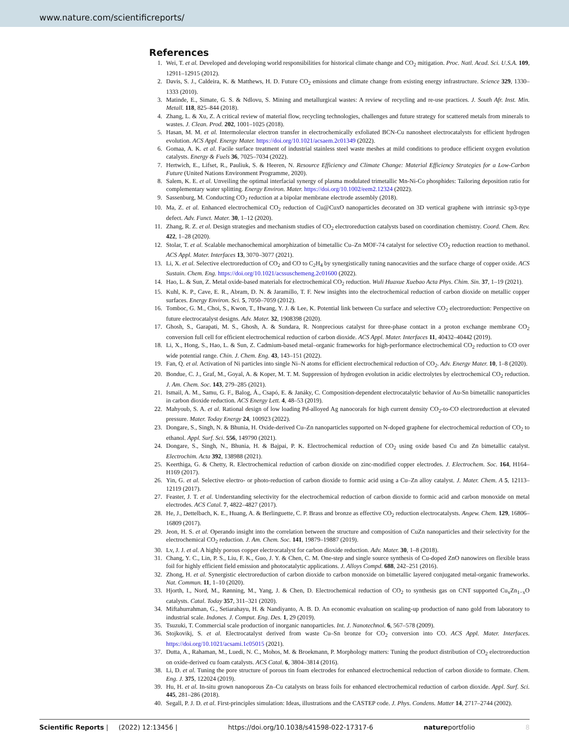www.nature.com/scientificreports/
References
1. Wei, T. et al. Developed and developing world responsibilities for historical climate change and CO<sub>2</sub> mitigation. Proc. Natl. Acad. Sci. U.S.A. 109, 12911–12915 (2012).
2. Davis, S. J., Caldeira, K. & Matthews, H. D. Future CO<sub>2</sub> emissions and climate change from existing energy infrastructure. Science 329, 1330–1333 (2010).
3. Matinde, E., Simate, G. S. & Ndlovu, S. Mining and metallurgical wastes: A review of recycling and re-use practices. J. South Afr. Inst. Min. Metall. 118, 825–844 (2018).
4. Zhang, L. & Xu, Z. A critical review of material flow, recycling technologies, challenges and future strategy for scattered metals from minerals to wastes. J. Clean. Prod. 202, 1001–1025 (2018).
5. Hasan, M. M. et al. Intermolecular electron transfer in electrochemically exfoliated BCN-Cu nanosheet electrocatalysts for efficient hydrogen evolution. ACS Appl. Energy Mater. https://doi.org/10.1021/acsaem.2c01349 (2022).
6. Gomaa, A. K. et al. Facile surface treatment of industrial stainless steel waste meshes at mild conditions to produce efficient oxygen evolution catalysts. Energy & Fuels 36, 7025–7034 (2022).
7. Hertwich, E., Lifset, R., Pauliuk, S. & Heeren, N. Resource Efficiency and Climate Change: Material Efficiency Strategies for a Low-Carbon Future (United Nations Environment Programme, 2020).
8. Salem, K. E. et al. Unveiling the optimal interfacial synergy of plasma modulated trimetallic Mn-Ni-Co phosphides: Tailoring deposition ratio for complementary water splitting. Energy Environ. Mater. https://doi.org/10.1002/eem2.12324 (2022).
9. Sassenburg, M. Conducting CO<sub>2</sub> reduction at a bipolar membrane electrode assembly (2018).
10. Ma, Z. et al. Enhanced electrochemical CO<sub>2</sub> reduction of Cu@CuxO nanoparticles decorated on 3D vertical graphene with intrinsic sp3-type defect. Adv. Funct. Mater. 30, 1–12 (2020).
11. Zhang, R. Z. et al. Design strategies and mechanism studies of CO<sub>2</sub> electroreduction catalysts based on coordination chemistry. Coord. Chem. Rev. 422, 1–28 (2020).
12. Stolar, T. et al. Scalable mechanochemical amorphization of bimetallic Cu–Zn MOF-74 catalyst for selective CO<sub>2</sub> reduction reaction to methanol. ACS Appl. Mater. Interfaces 13, 3070–3077 (2021).
13. Li, X. et al. Selective electroreduction of CO<sub>2</sub> and CO to C<sub>2</sub>H<sub>4</sub> by synergistically tuning nanocavities and the surface charge of copper oxide. ACS Sustain. Chem. Eng. https://doi.org/10.1021/acssuschemeng.2c01600 (2022).
14. Hao, L. & Sun, Z. Metal oxide-based materials for electrochemical CO<sub>2</sub> reduction. Wuli Huaxue Xuebao Acta Phys. Chim. Sin. 37, 1–19 (2021).
15. Kuhl, K. P., Cave, E. R., Abram, D. N. & Jaramillo, T. F. New insights into the electrochemical reduction of carbon dioxide on metallic copper surfaces. Energy Environ. Sci. 5, 7050–7059 (2012).
16. Tomboc, G. M., Choi, S., Kwon, T., Hwang, Y. J. & Lee, K. Potential link between Cu surface and selective CO<sub>2</sub> electroreduction: Perspective on future electrocatalyst designs. Adv. Mater. 32, 1908398 (2020).
17. Ghosh, S., Garapati, M. S., Ghosh, A. & Sundara, R. Nonprecious catalyst for three-phase contact in a proton exchange membrane CO<sub>2</sub> conversion full cell for efficient electrochemical reduction of carbon dioxide. ACS Appl. Mater. Interfaces 11, 40432–40442 (2019).
18. Li, X., Hong, S., Hao, L. & Sun, Z. Cadmium-based metal–organic frameworks for high-performance electrochemical CO<sub>2</sub> reduction to CO over wide potential range. Chin. J. Chem. Eng. 43, 143–151 (2022).
19. Fan, Q. et al. Activation of Ni particles into single Ni–N atoms for efficient electrochemical reduction of CO<sub>2</sub>. Adv. Energy Mater. 10, 1–8 (2020).
20. Bondue, C. J., Graf, M., Goyal, A. & Koper, M. T. M. Suppression of hydrogen evolution in acidic electrolytes by electrochemical CO<sub>2</sub> reduction. J. Am. Chem. Soc. 143, 279–285 (2021).
21. Ismail, A. M., Samu, G. F., Balog, Á., Csapó, E. & Janáky, C. Composition-dependent electrocatalytic behavior of Au-Sn bimetallic nanoparticles in carbon dioxide reduction. ACS Energy Lett. 4, 48–53 (2019).
22. Mahyoub, S. A. et al. Rational design of low loading Pd-alloyed Ag nanocorals for high current density CO<sub>2</sub>-to-CO electroreduction at elevated pressure. Mater. Today Energy 24, 100923 (2022).
23. Dongare, S., Singh, N. & Bhunia, H. Oxide-derived Cu–Zn nanoparticles supported on N-doped graphene for electrochemical reduction of CO<sub>2</sub> to ethanol. Appl. Surf. Sci. 556, 149790 (2021).
24. Dongare, S., Singh, N., Bhunia, H. & Bajpai, P. K. Electrochemical reduction of CO<sub>2</sub> using oxide based Cu and Zn bimetallic catalyst. Electrochim. Acta 392, 138988 (2021).
25. Keerthiga, G. & Chetty, R. Electrochemical reduction of carbon dioxide on zinc-modified copper electrodes. J. Electrochem. Soc. 164, H164–H169 (2017).
26. Yin, G. et al. Selective electro- or photo-reduction of carbon dioxide to formic acid using a Cu–Zn alloy catalyst. J. Mater. Chem. A 5, 12113–12119 (2017).
27. Feaster, J. T. et al. Understanding selectivity for the electrochemical reduction of carbon dioxide to formic acid and carbon monoxide on metal electrodes. ACS Catal. 7, 4822–4827 (2017).
28. He, J., Dettelbach, K. E., Huang, A. & Berlinguette, C. P. Brass and bronze as effective CO<sub>2</sub> reduction electrocatalysts. Angew. Chem. 129, 16806–16809 (2017).
29. Jeon, H. S. et al. Operando insight into the correlation between the structure and composition of CuZn nanoparticles and their selectivity for the electrochemical CO<sub>2</sub> reduction. J. Am. Chem. Soc. 141, 19879–19887 (2019).
30. Lv, J. J. et al. A highly porous copper electrocatalyst for carbon dioxide reduction. Adv. Mater. 30, 1–8 (2018).
31. Chang, Y. C., Lin, P. S., Liu, F. K., Guo, J. Y. & Chen, C. M. One-step and single source synthesis of Cu-doped ZnO nanowires on flexible brass foil for highly efficient field emission and photocatalytic applications. J. Alloys Compd. 688, 242–251 (2016).
32. Zhong, H. et al. Synergistic electroreduction of carbon dioxide to carbon monoxide on bimetallic layered conjugated metal-organic frameworks. Nat. Commun. 11, 1–10 (2020).
33. Hjorth, I., Nord, M., Rønning, M., Yang, J. & Chen, D. Electrochemical reduction of CO<sub>2</sub> to synthesis gas on CNT supported Cu<sub>x</sub>Zn<sub>1−x</sub>O catalysts. Catal. Today 357, 311–321 (2020).
34. Miftahurrahman, G., Setiarahayu, H. & Nandiyanto, A. B. D. An economic evaluation on scaling-up production of nano gold from laboratory to industrial scale. Indones. J. Comput. Eng. Des. 1, 29 (2019).
35. Tsuzuki, T. Commercial scale production of inorganic nanoparticles. Int. J. Nanotechnol. 6, 567–578 (2009).
36. Stojkovikj, S. et al. Electrocatalyst derived from waste Cu–Sn bronze for CO<sub>2</sub> conversion into CO. ACS Appl. Mater. Interfaces. https://doi.org/10.1021/acsami.1c05015 (2021).
37. Dutta, A., Rahaman, M., Luedi, N. C., Mohos, M. & Broekmann, P. Morphology matters: Tuning the product distribution of CO<sub>2</sub> electroreduction on oxide-derived cu foam catalysts. ACS Catal. 6, 3804–3814 (2016).
38. Li, D. et al. Tuning the pore structure of porous tin foam electrodes for enhanced electrochemical reduction of carbon dioxide to formate. Chem. Eng. J. 375, 122024 (2019).
39. Hu, H. et al. In-situ grown nanoporous Zn–Cu catalysts on brass foils for enhanced electrochemical reduction of carbon dioxide. Appl. Surf. Sci. 445, 281–286 (2018).
40. Segall, P. J. D. et al. First-principles simulation: Ideas, illustrations and the CASTEP code. J. Phys. Condens. Matter 14, 2717–2744 (2002).
Scientific Reports | (2022) 12:13456 | https://doi.org/10.1038/s41598-022-17317-6 natureportfolio 8